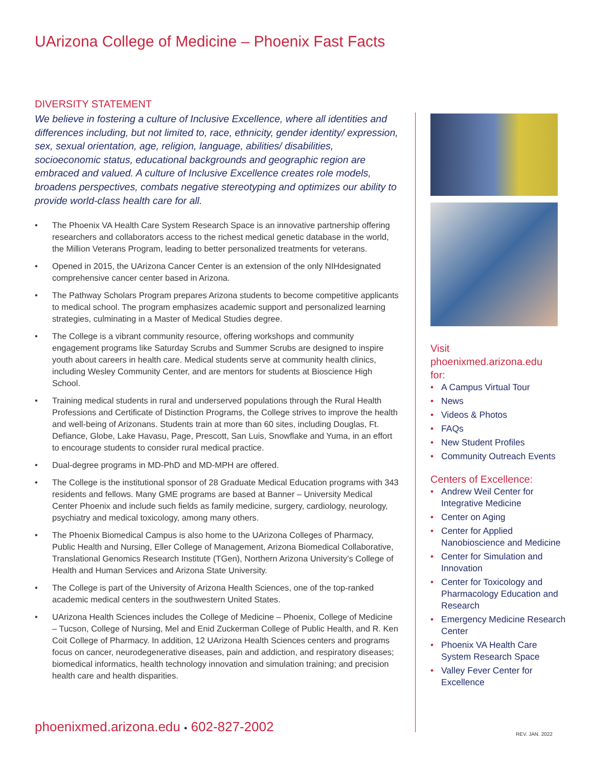UArizona College of Medicine – Phoenix Fast Facts
DIVERSITY STATEMENT
We believe in fostering a culture of Inclusive Excellence, where all identities and differences including, but not limited to, race, ethnicity, gender identity/ expression, sex, sexual orientation, age, religion, language, abilities/ disabilities, socioeconomic status, educational backgrounds and geographic region are embraced and valued. A culture of Inclusive Excellence creates role models, broadens perspectives, combats negative stereotyping and optimizes our ability to provide world-class health care for all.
• The Phoenix VA Health Care System Research Space is an innovative partnership offering researchers and collaborators access to the richest medical genetic database in the world, the Million Veterans Program, leading to better personalized treatments for veterans.
• Opened in 2015, the UArizona Cancer Center is an extension of the only NIHdesignated comprehensive cancer center based in Arizona.
• The Pathway Scholars Program prepares Arizona students to become competitive applicants to medical school. The program emphasizes academic support and personalized learning strategies, culminating in a Master of Medical Studies degree.
• The College is a vibrant community resource, offering workshops and community engagement programs like Saturday Scrubs and Summer Scrubs are designed to inspire youth about careers in health care. Medical students serve at community health clinics, including Wesley Community Center, and are mentors for students at Bioscience High School.
• Training medical students in rural and underserved populations through the Rural Health Professions and Certificate of Distinction Programs, the College strives to improve the health and well-being of Arizonans. Students train at more than 60 sites, including Douglas, Ft. Defiance, Globe, Lake Havasu, Page, Prescott, San Luis, Snowflake and Yuma, in an effort to encourage students to consider rural medical practice.
• Dual-degree programs in MD-PhD and MD-MPH are offered.
• The College is the institutional sponsor of 28 Graduate Medical Education programs with 343 residents and fellows. Many GME programs are based at Banner – University Medical Center Phoenix and include such fields as family medicine, surgery, cardiology, neurology, psychiatry and medical toxicology, among many others.
• The Phoenix Biomedical Campus is also home to the UArizona Colleges of Pharmacy, Public Health and Nursing, Eller College of Management, Arizona Biomedical Collaborative, Translational Genomics Research Institute (TGen), Northern Arizona University’s College of Health and Human Services and Arizona State University.
• The College is part of the University of Arizona Health Sciences, one of the top-ranked academic medical centers in the southwestern United States.
• UArizona Health Sciences includes the College of Medicine – Phoenix, College of Medicine – Tucson, College of Nursing, Mel and Enid Zuckerman College of Public Health, and R. Ken Coit College of Pharmacy. In addition, 12 UArizona Health Sciences centers and programs focus on cancer, neurodegenerative diseases, pain and addiction, and respiratory diseases; biomedical informatics, health technology innovation and simulation training; and precision health care and health disparities.
Visit
phoenixmed.arizona.edu
for:
• A Campus Virtual Tour
• News
• Videos & Photos
• FAQs
• New Student Profiles
• Community Outreach Events
Centers of Excellence:
• Andrew Weil Center for Integrative Medicine
• Center on Aging
• Center for Applied Nanobioscience and Medicine
• Center for Simulation and Innovation
• Center for Toxicology and Pharmacology Education and Research
• Emergency Medicine Research Center
• Phoenix VA Health Care System Research Space
• Valley Fever Center for Excellence
phoenixmed.arizona.edu • 602-827-2002
REV. JAN. 2022